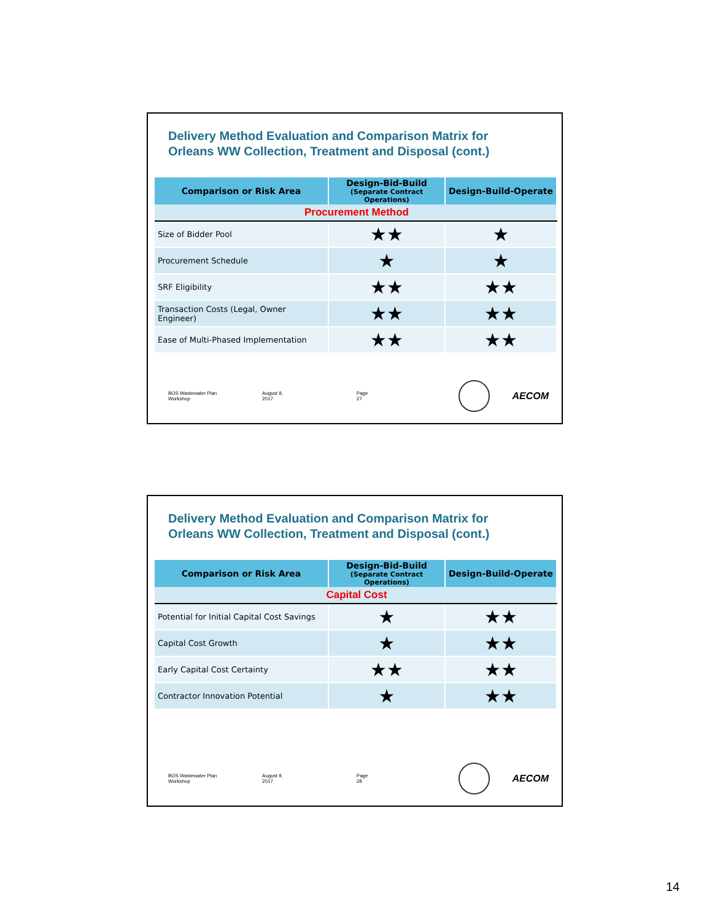Delivery Method Evaluation and Comparison Matrix for
Orleans WW Collection, Treatment and Disposal (cont.)
| Comparison or Risk Area | Design-Bid-Build (Separate Contract Operations) | Design-Build-Operate |
| --- | --- | --- |
| Procurement Method | | |
| Size of Bidder Pool | ★★ | ★ |
| Procurement Schedule | ★ | ★ |
| SRF Eligibility | ★★ | ★★ |
| Transaction Costs (Legal, Owner Engineer) | ★★ | ★★ |
| Ease of Multi-Phased Implementation | ★★ | ★★ |
BOS Wastewater Plan Workshop August 9, 2017 Page 27
AECOM
Delivery Method Evaluation and Comparison Matrix for
Orleans WW Collection, Treatment and Disposal (cont.)
| Comparison or Risk Area | Design-Bid-Build (Separate Contract Operations) | Design-Build-Operate |
| --- | --- | --- |
| Capital Cost | | |
| Potential for Initial Capital Cost Savings | ★ | ★★ |
| Capital Cost Growth | ★ | ★★ |
| Early Capital Cost Certainty | ★★ | ★★ |
| Contractor Innovation Potential | ★ | ★★ |
BOS Wastewater Plan Workshop August 9, 2017 Page 28
AECOM
14